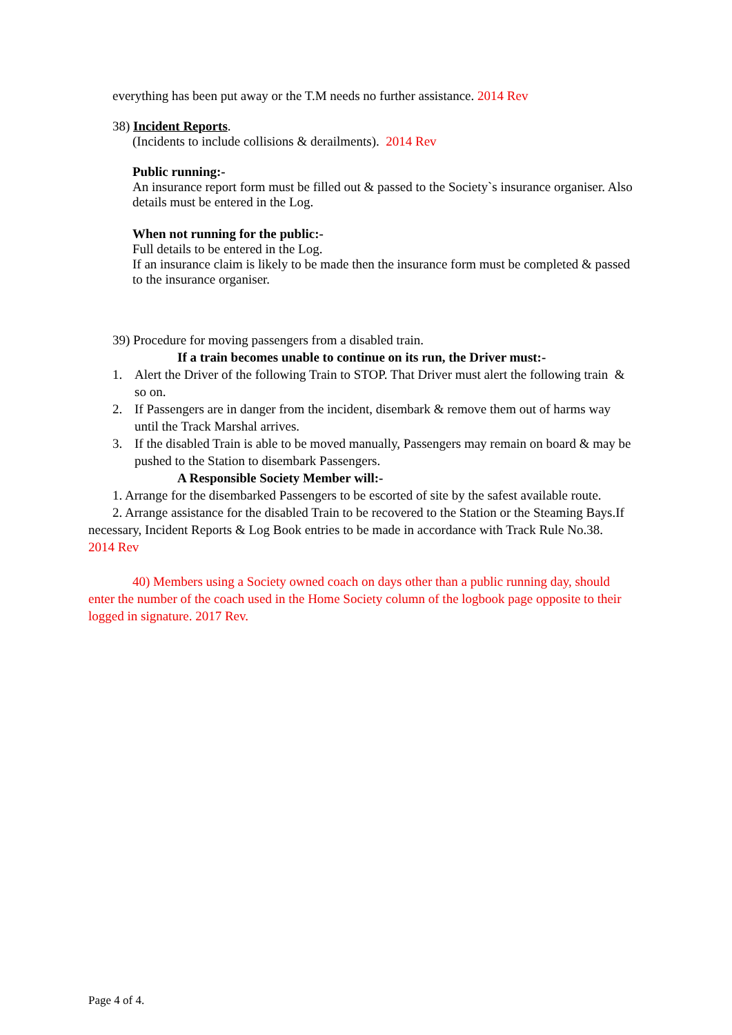everything has been put away or the T.M needs no further assistance. 2014 Rev
38) Incident Reports.
(Incidents to include collisions & derailments). 2014 Rev
Public running:-
An insurance report form must be filled out & passed to the Society`s insurance organiser. Also details must be entered in the Log.
When not running for the public:-
Full details to be entered in the Log.
If an insurance claim is likely to be made then the insurance form must be completed & passed to the insurance organiser.
39) Procedure for moving passengers from a disabled train.
If a train becomes unable to continue on its run, the Driver must:-
1. Alert the Driver of the following Train to STOP. That Driver must alert the following train & so on.
2. If Passengers are in danger from the incident, disembark & remove them out of harms way until the Track Marshal arrives.
3. If the disabled Train is able to be moved manually, Passengers may remain on board & may be pushed to the Station to disembark Passengers.
A Responsible Society Member will:-
1. Arrange for the disembarked Passengers to be escorted of site by the safest available route.
2. Arrange assistance for the disabled Train to be recovered to the Station or the Steaming Bays.If necessary, Incident Reports & Log Book entries to be made in accordance with Track Rule No.38. 2014 Rev
40) Members using a Society owned coach on days other than a public running day, should enter the number of the coach used in the Home Society column of the logbook page opposite to their logged in signature. 2017 Rev.
Page 4 of 4.